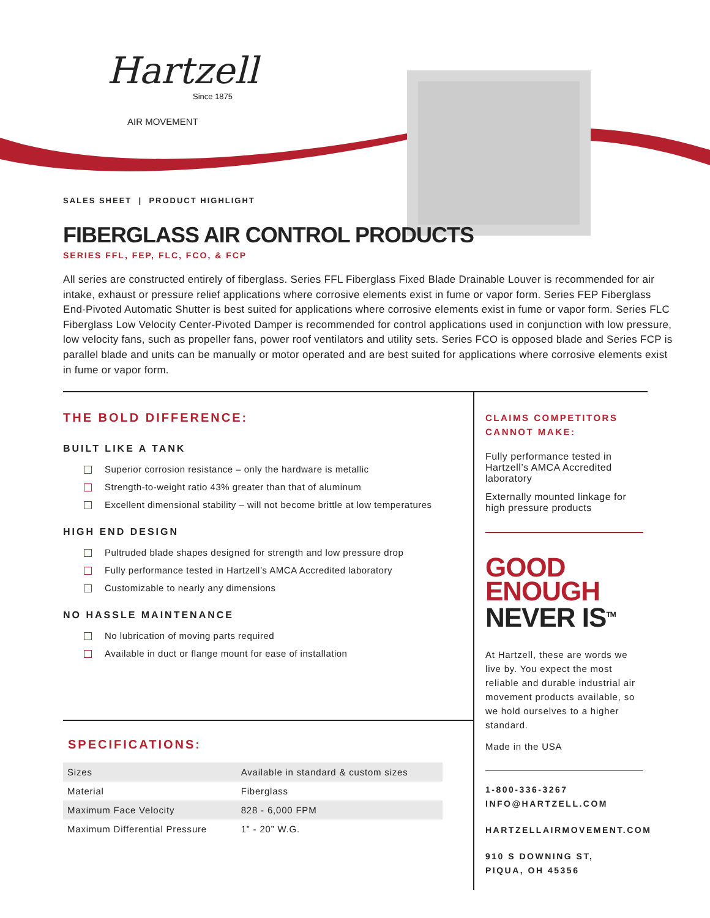Hartzell
Since 1875
AIR MOVEMENT
SALES SHEET | PRODUCT HIGHLIGHT
FIBERGLASS AIR CONTROL PRODUCTS
SERIES FFL, FEP, FLC, FCO, & FCP
All series are constructed entirely of fiberglass. Series FFL Fiberglass Fixed Blade Drainable Louver is recommended for air intake, exhaust or pressure relief applications where corrosive elements exist in fume or vapor form. Series FEP Fiberglass End-Pivoted Automatic Shutter is best suited for applications where corrosive elements exist in fume or vapor form. Series FLC Fiberglass Low Velocity Center-Pivoted Damper is recommended for control applications used in conjunction with low pressure, low velocity fans, such as propeller fans, power roof ventilators and utility sets. Series FCO is opposed blade and Series FCP is parallel blade and units can be manually or motor operated and are best suited for applications where corrosive elements exist in fume or vapor form.
THE BOLD DIFFERENCE:
BUILT LIKE A TANK
Superior corrosion resistance – only the hardware is metallic
Strength-to-weight ratio 43% greater than that of aluminum
Excellent dimensional stability – will not become brittle at low temperatures
HIGH END DESIGN
Pultruded blade shapes designed for strength and low pressure drop
Fully performance tested in Hartzell’s AMCA Accredited laboratory
Customizable to nearly any dimensions
NO HASSLE MAINTENANCE
No lubrication of moving parts required
Available in duct or flange mount for ease of installation
SPECIFICATIONS:
| Sizes | Available in standard & custom sizes |
| Material | Fiberglass |
| Maximum Face Velocity | 828 - 6,000 FPM |
| Maximum Differential Pressure | 1” - 20” W.G. |
CLAIMS COMPETITORS CANNOT MAKE:
Fully performance tested in Hartzell’s AMCA Accredited laboratory
Externally mounted linkage for high pressure products
GOOD
ENOUGH
NEVER IS<sup>TM</sup>
At Hartzell, these are words we live by. You expect the most reliable and durable industrial air movement products available, so we hold ourselves to a higher standard.
Made in the USA
1-800-336-3267
INFO@HARTZELL.COM
HARTZELLAIRMOVEMENT.COM
910 S DOWNING ST,
PIQUA, OH 45356